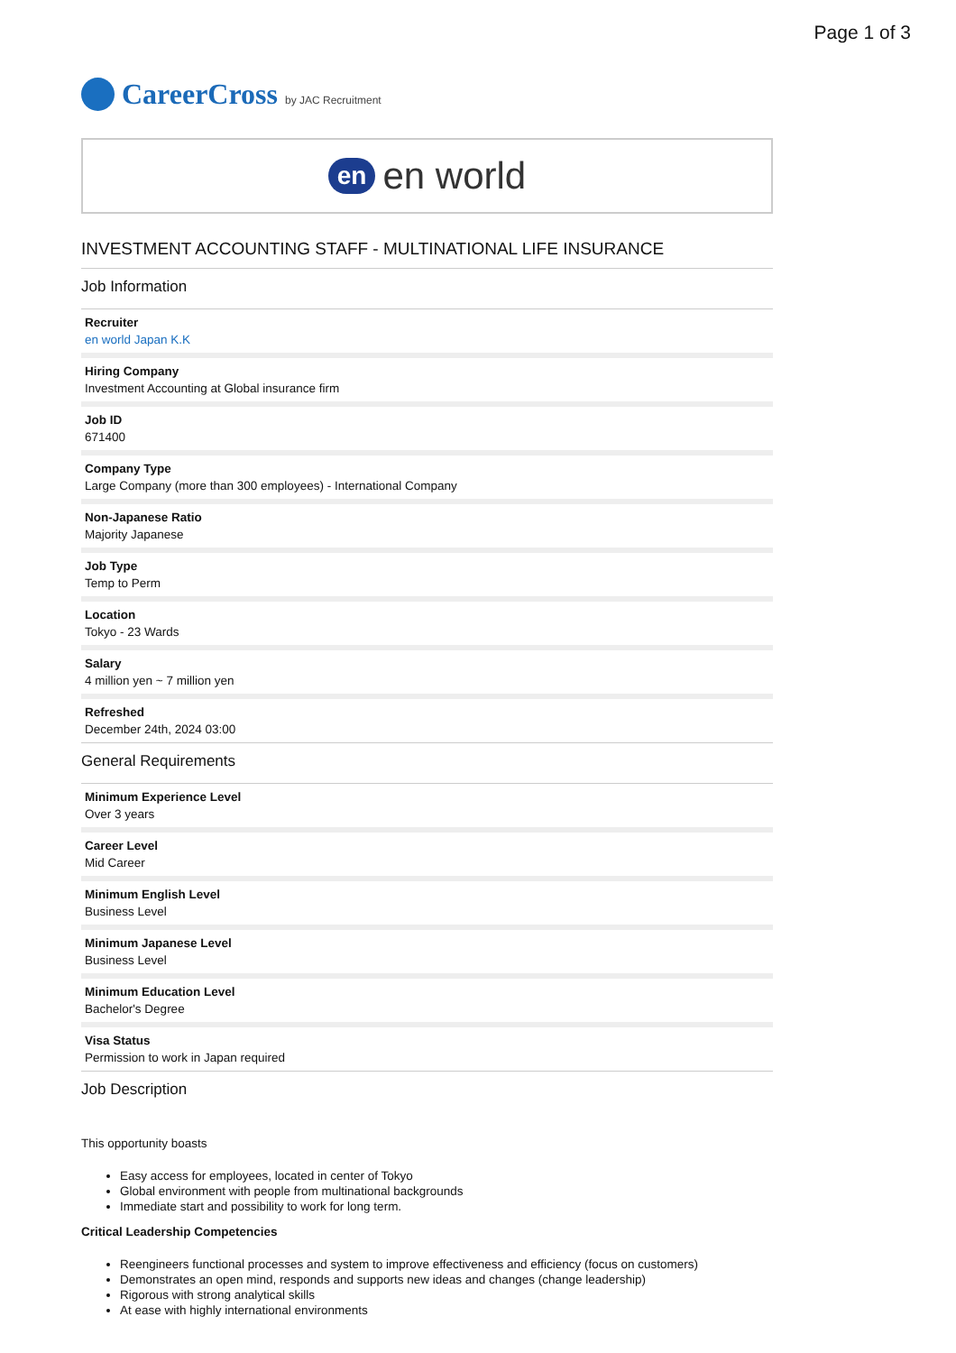Page 1 of 3
CareerCross by JAC Recruitment
en en world
INVESTMENT ACCOUNTING STAFF - MULTINATIONAL LIFE INSURANCE
Job Information
Recruiter
en world Japan K.K
Hiring Company
Investment Accounting at Global insurance firm
Job ID
671400
Company Type
Large Company (more than 300 employees) - International Company
Non-Japanese Ratio
Majority Japanese
Job Type
Temp to Perm
Location
Tokyo - 23 Wards
Salary
4 million yen ~ 7 million yen
Refreshed
December 24th, 2024 03:00
General Requirements
Minimum Experience Level
Over 3 years
Career Level
Mid Career
Minimum English Level
Business Level
Minimum Japanese Level
Business Level
Minimum Education Level
Bachelor's Degree
Visa Status
Permission to work in Japan required
Job Description
This opportunity boasts
Easy access for employees, located in center of Tokyo
Global environment with people from multinational backgrounds
Immediate start and possibility to work for long term.
Critical Leadership Competencies
Reengineers functional processes and system to improve effectiveness and efficiency (focus on customers)
Demonstrates an open mind, responds and supports new ideas and changes (change leadership)
Rigorous with strong analytical skills
At ease with highly international environments